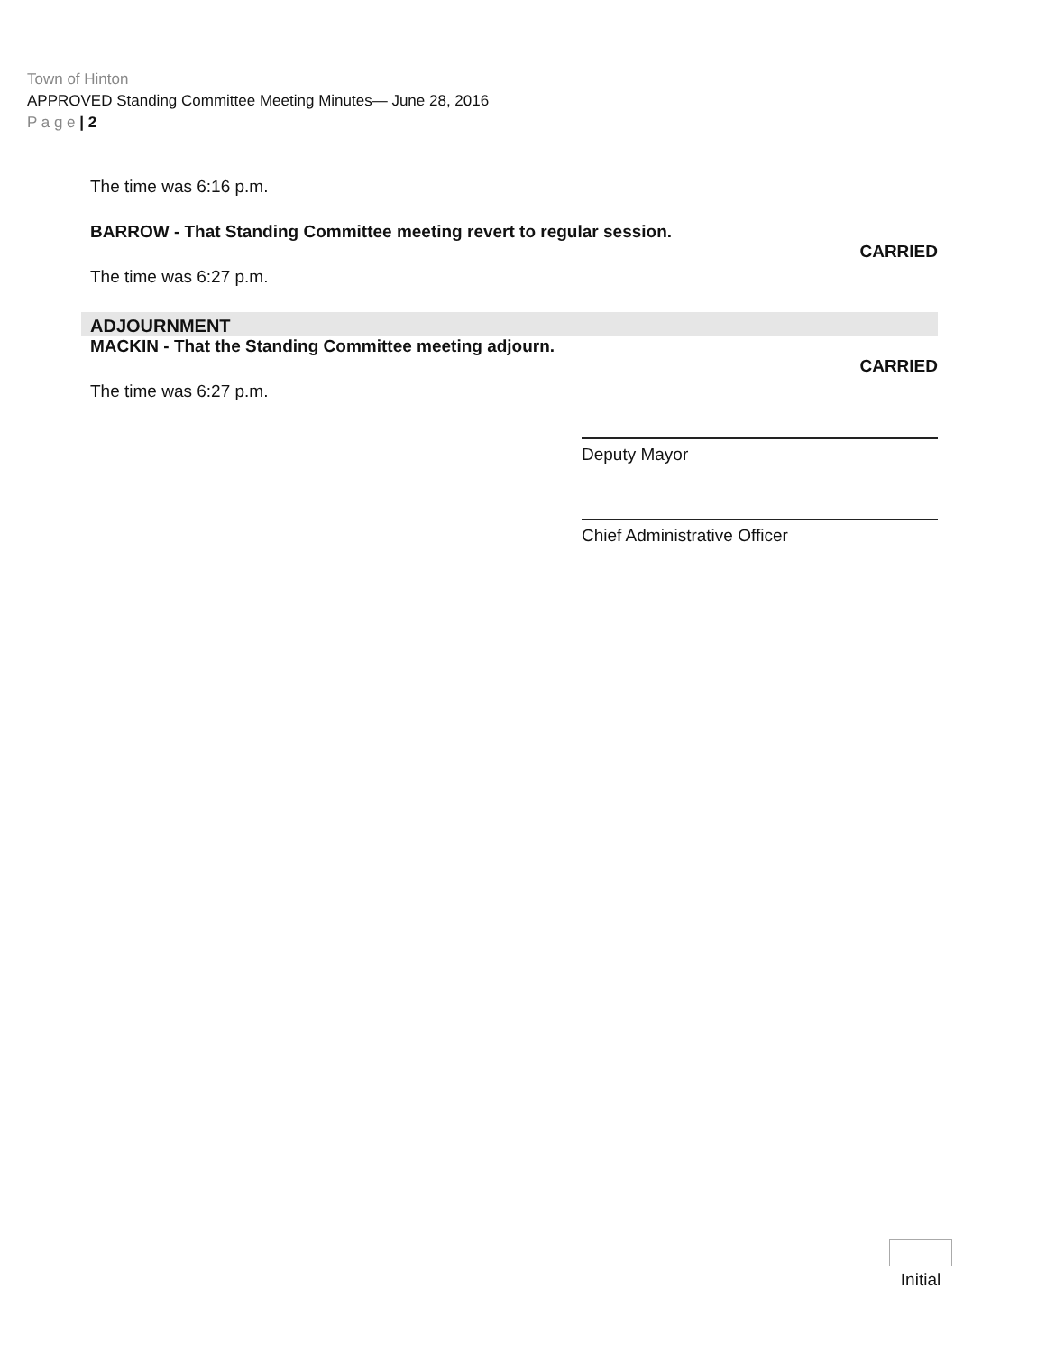Town of Hinton
APPROVED Standing Committee Meeting Minutes— June 28, 2016
P a g e | 2
The time was 6:16 p.m.
BARROW - That Standing Committee meeting revert to regular session.
CARRIED
The time was 6:27 p.m.
ADJOURNMENT
MACKIN - That the Standing Committee meeting adjourn.
CARRIED
The time was 6:27 p.m.
Deputy Mayor
Chief Administrative Officer
Initial